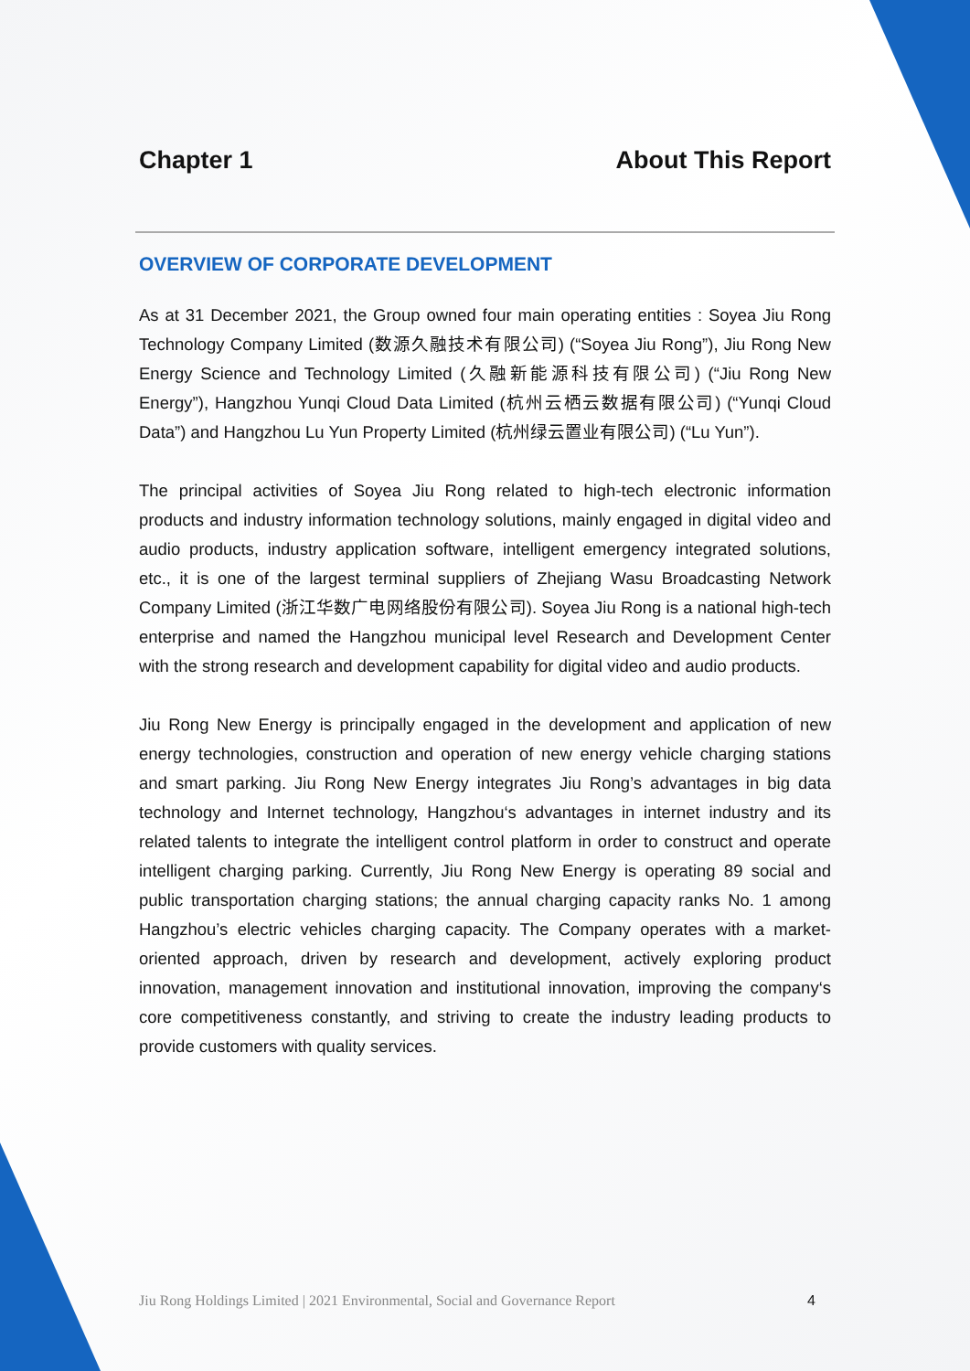Chapter 1 About This Report
OVERVIEW OF CORPORATE DEVELOPMENT
As at 31 December 2021, the Group owned four main operating entities : Soyea Jiu Rong Technology Company Limited (数源久融技术有限公司) (“Soyea Jiu Rong”), Jiu Rong New Energy Science and Technology Limited (久融新能源科技有限公司) (“Jiu Rong New Energy”), Hangzhou Yunqi Cloud Data Limited (杭州云栖云数据有限公司) (“Yunqi Cloud Data”) and Hangzhou Lu Yun Property Limited (杭州绿云置业有限公司) (“Lu Yun”).
The principal activities of Soyea Jiu Rong related to high-tech electronic information products and industry information technology solutions, mainly engaged in digital video and audio products, industry application software, intelligent emergency integrated solutions, etc., it is one of the largest terminal suppliers of Zhejiang Wasu Broadcasting Network Company Limited (浙江华数广电网络股份有限公司). Soyea Jiu Rong is a national high-tech enterprise and named the Hangzhou municipal level Research and Development Center with the strong research and development capability for digital video and audio products.
Jiu Rong New Energy is principally engaged in the development and application of new energy technologies, construction and operation of new energy vehicle charging stations and smart parking. Jiu Rong New Energy integrates Jiu Rong’s advantages in big data technology and Internet technology, Hangzhou‘s advantages in internet industry and its related talents to integrate the intelligent control platform in order to construct and operate intelligent charging parking. Currently, Jiu Rong New Energy is operating 89 social and public transportation charging stations; the annual charging capacity ranks No. 1 among Hangzhou’s electric vehicles charging capacity. The Company operates with a market-oriented approach, driven by research and development, actively exploring product innovation, management innovation and institutional innovation, improving the company‘s core competitiveness constantly, and striving to create the industry leading products to provide customers with quality services.
Jiu Rong Holdings Limited | 2021 Environmental, Social and Governance Report 4